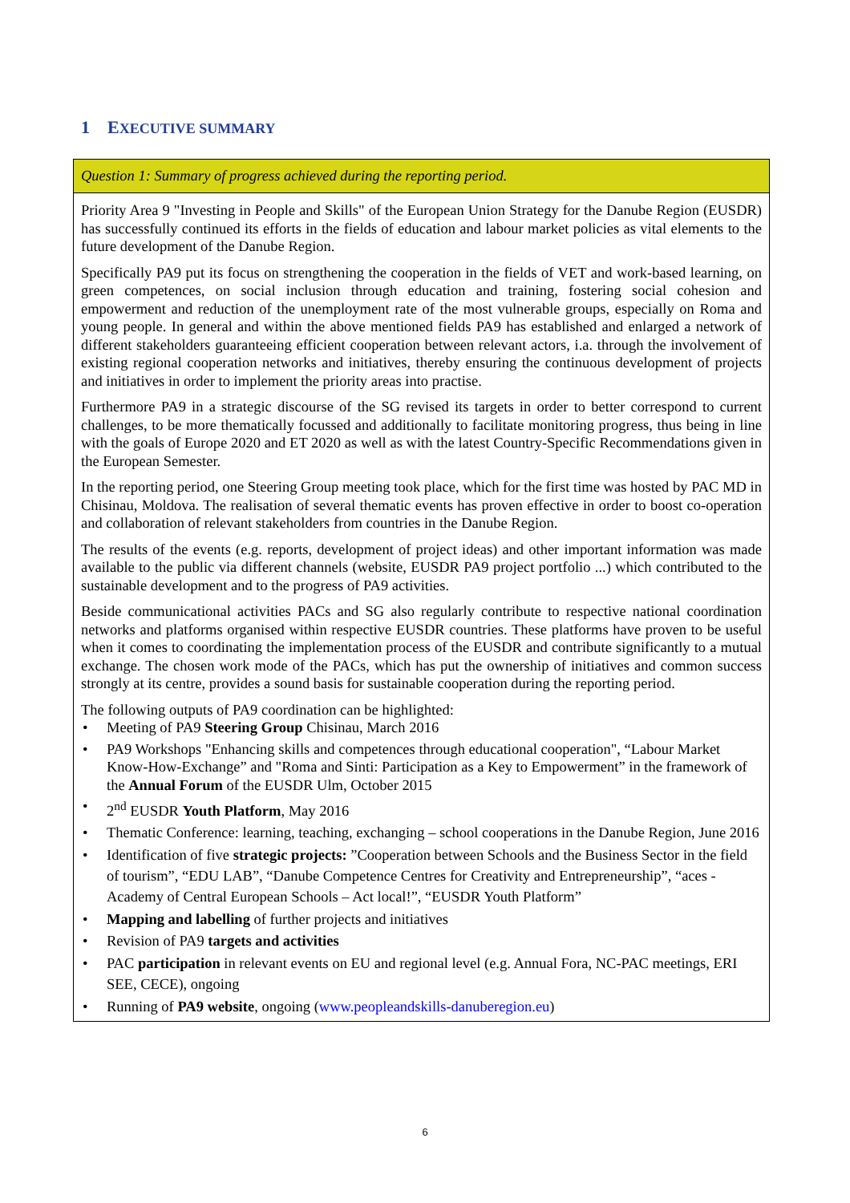1 EXECUTIVE SUMMARY
Question 1: Summary of progress achieved during the reporting period.
Priority Area 9 "Investing in People and Skills" of the European Union Strategy for the Danube Region (EUSDR) has successfully continued its efforts in the fields of education and labour market policies as vital elements to the future development of the Danube Region.
Specifically PA9 put its focus on strengthening the cooperation in the fields of VET and work-based learning, on green competences, on social inclusion through education and training, fostering social cohesion and empowerment and reduction of the unemployment rate of the most vulnerable groups, especially on Roma and young people. In general and within the above mentioned fields PA9 has established and enlarged a network of different stakeholders guaranteeing efficient cooperation between relevant actors, i.a. through the involvement of existing regional cooperation networks and initiatives, thereby ensuring the continuous development of projects and initiatives in order to implement the priority areas into practise.
Furthermore PA9 in a strategic discourse of the SG revised its targets in order to better correspond to current challenges, to be more thematically focussed and additionally to facilitate monitoring progress, thus being in line with the goals of Europe 2020 and ET 2020 as well as with the latest Country-Specific Recommendations given in the European Semester.
In the reporting period, one Steering Group meeting took place, which for the first time was hosted by PAC MD in Chisinau, Moldova. The realisation of several thematic events has proven effective in order to boost co-operation and collaboration of relevant stakeholders from countries in the Danube Region.
The results of the events (e.g. reports, development of project ideas) and other important information was made available to the public via different channels (website, EUSDR PA9 project portfolio ...) which contributed to the sustainable development and to the progress of PA9 activities.
Beside communicational activities PACs and SG also regularly contribute to respective national coordination networks and platforms organised within respective EUSDR countries. These platforms have proven to be useful when it comes to coordinating the implementation process of the EUSDR and contribute significantly to a mutual exchange. The chosen work mode of the PACs, which has put the ownership of initiatives and common success strongly at its centre, provides a sound basis for sustainable cooperation during the reporting period.
The following outputs of PA9 coordination can be highlighted:
• Meeting of PA9 Steering Group Chisinau, March 2016
• PA9 Workshops "Enhancing skills and competences through educational cooperation", “Labour Market Know-How-Exchange” and "Roma and Sinti: Participation as a Key to Empowerment” in the framework of the Annual Forum of the EUSDR Ulm, October 2015
• 2<sup>nd</sup> EUSDR Youth Platform, May 2016
• Thematic Conference: learning, teaching, exchanging – school cooperations in the Danube Region, June 2016
• Identification of five strategic projects: ”Cooperation between Schools and the Business Sector in the field of tourism”, “EDU LAB”, “Danube Competence Centres for Creativity and Entrepreneurship”, “aces - Academy of Central European Schools – Act local!”, “EUSDR Youth Platform”
• Mapping and labelling of further projects and initiatives
• Revision of PA9 targets and activities
• PAC participation in relevant events on EU and regional level (e.g. Annual Fora, NC-PAC meetings, ERI SEE, CECE), ongoing
• Running of PA9 website, ongoing (www.peopleandskills-danuberegion.eu)
6